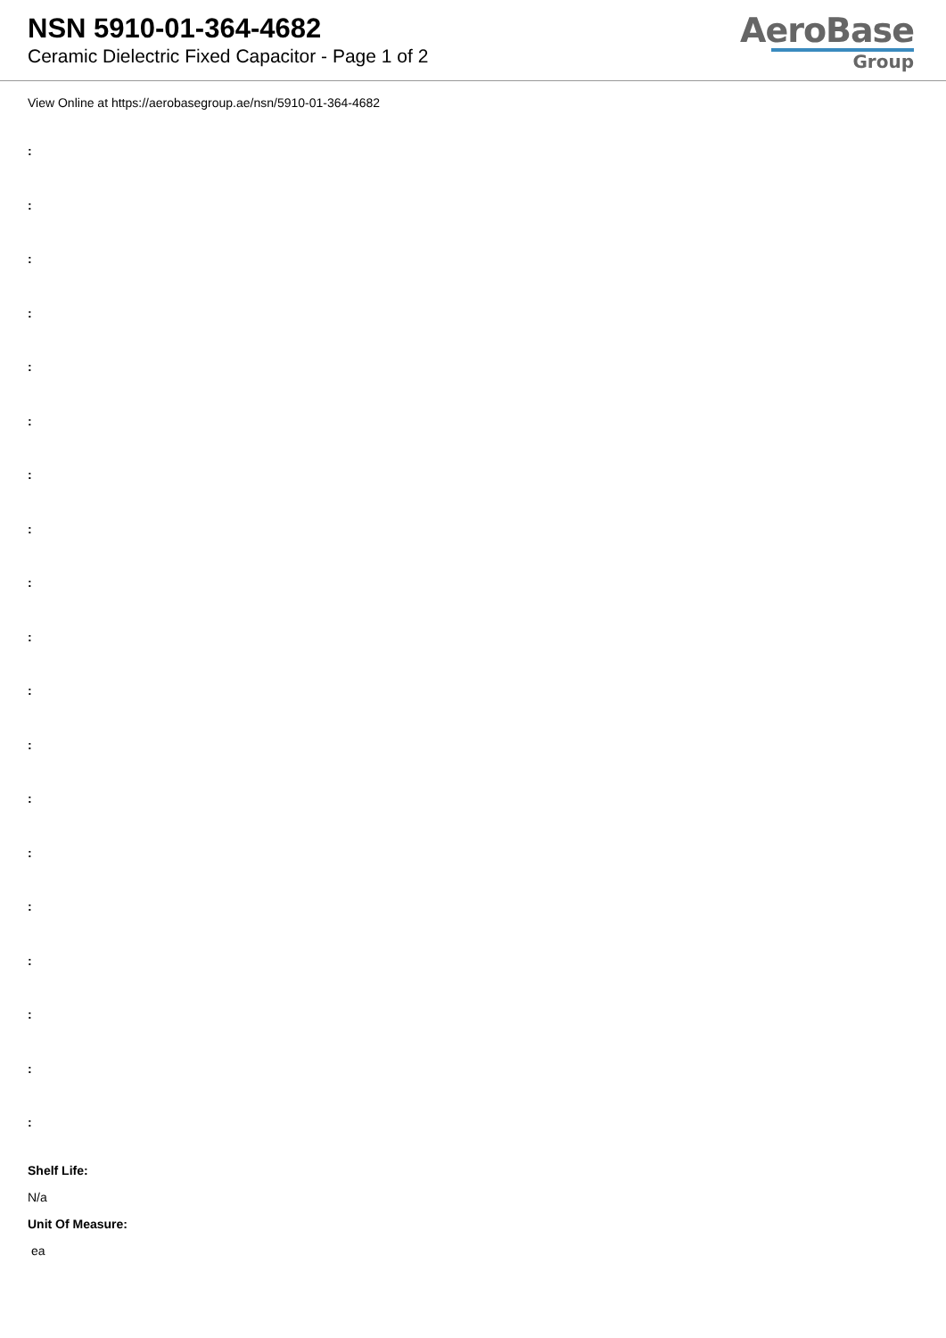NSN 5910-01-364-4682
Ceramic Dielectric Fixed Capacitor - Page 1 of 2
AeroBase
Group
View Online at https://aerobasegroup.ae/nsn/5910-01-364-4682
:
:
:
:
:
:
:
:
:
:
:
:
:
:
:
:
:
:
:
Shelf Life:
N/a
Unit Of Measure:
ea